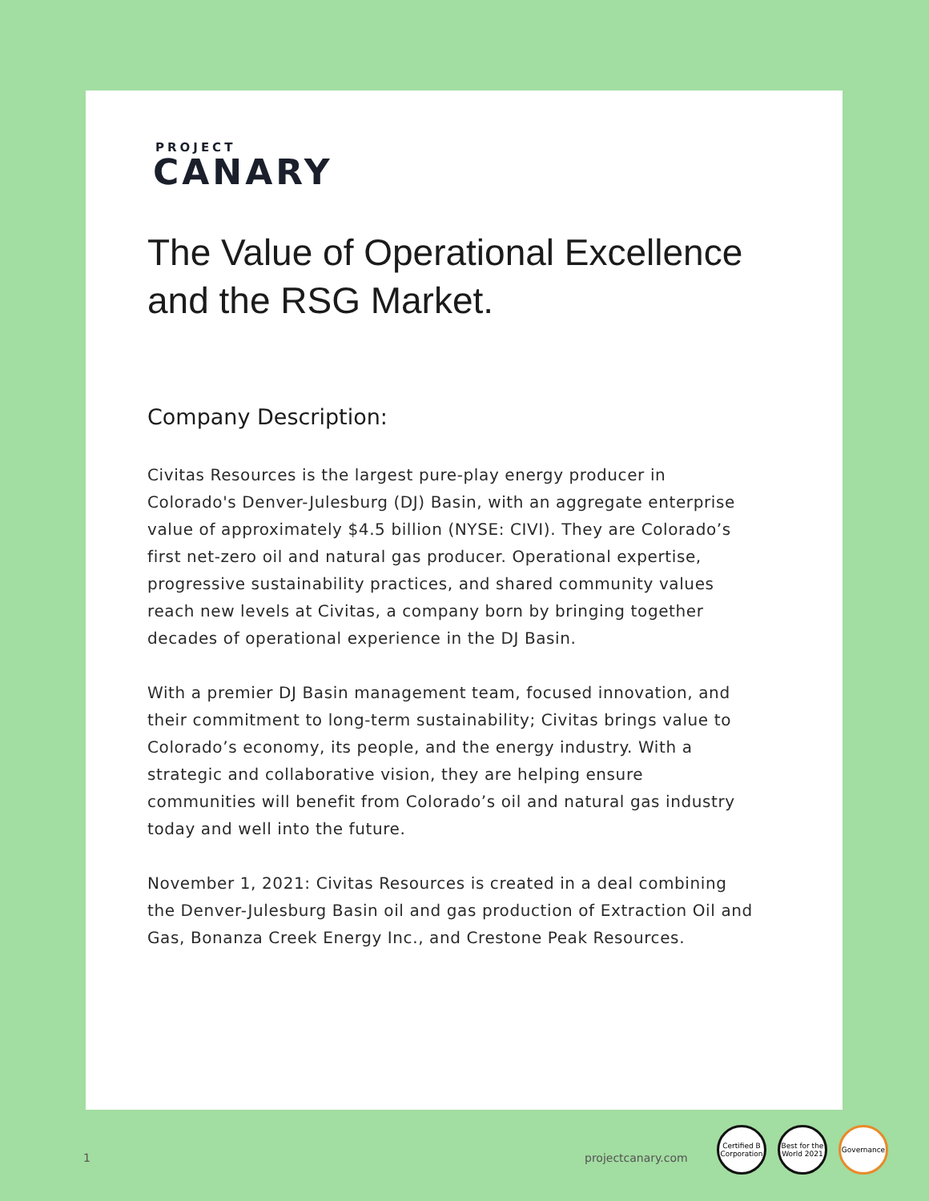PROJECT
CANARY
The Value of Operational Excellence and the RSG Market.
Company Description:
Civitas Resources is the largest pure-play energy producer in Colorado's Denver-Julesburg (DJ) Basin, with an aggregate enterprise value of approximately $4.5 billion (NYSE: CIVI). They are Colorado’s first net-zero oil and natural gas producer. Operational expertise, progressive sustainability practices, and shared community values reach new levels at Civitas, a company born by bringing together decades of operational experience in the DJ Basin.
With a premier DJ Basin management team, focused innovation, and their commitment to long-term sustainability; Civitas brings value to Colorado’s economy, its people, and the energy industry. With a strategic and collaborative vision, they are helping ensure communities will benefit from Colorado’s oil and natural gas industry today and well into the future.
November 1, 2021: Civitas Resources is created in a deal combining the Denver-Julesburg Basin oil and gas production of Extraction Oil and Gas, Bonanza Creek Energy Inc., and Crestone Peak Resources.
1 projectcanary.com
Certified B Corporation
Best for the World 2021
Governance